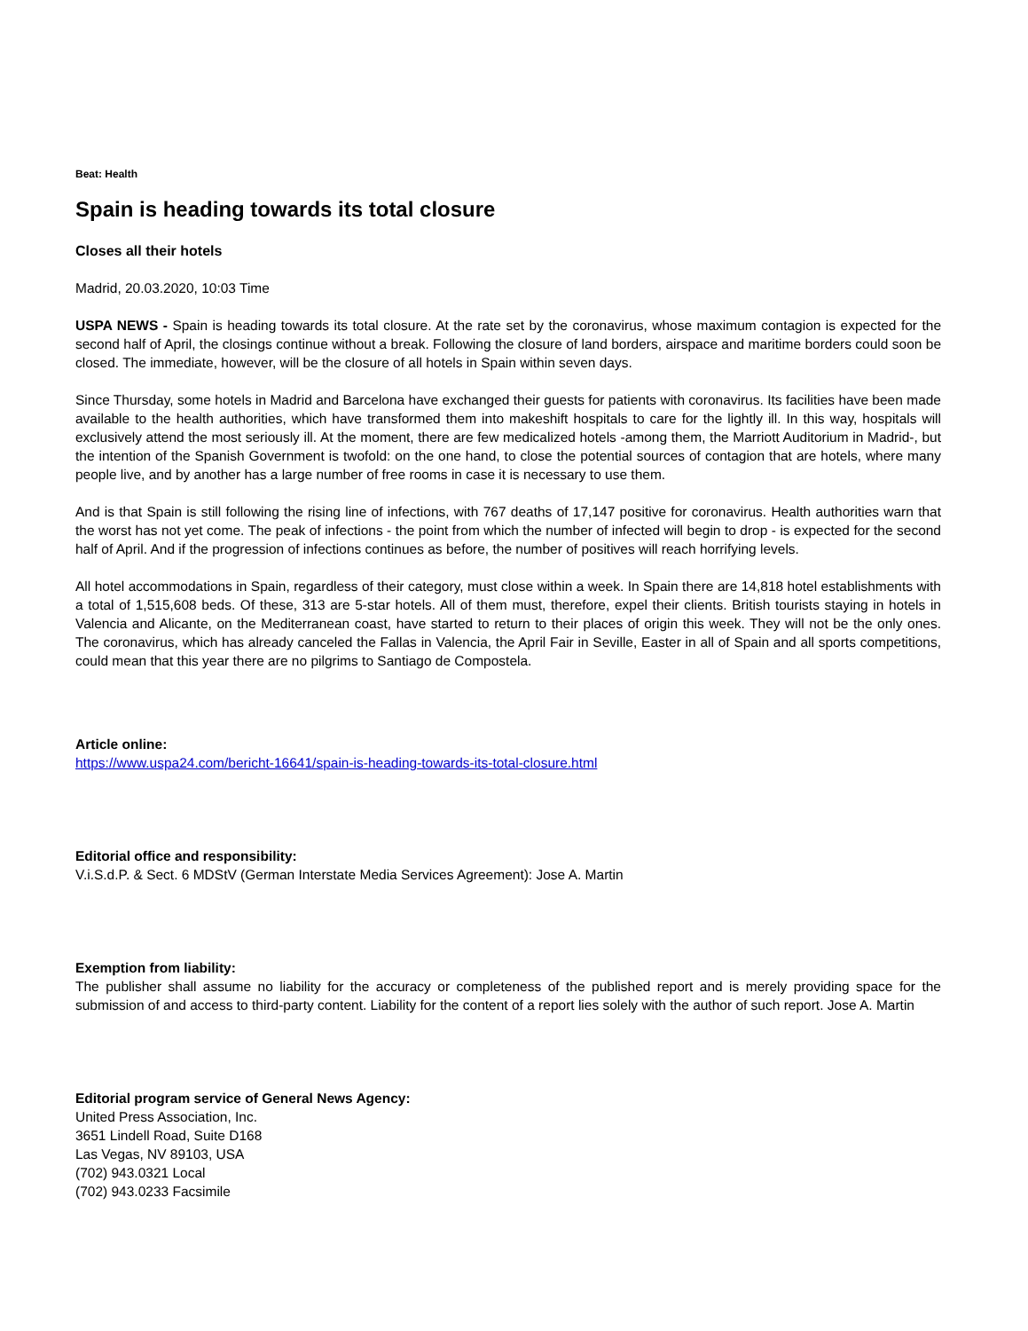Beat: Health
Spain is heading towards its total closure
Closes all their hotels
Madrid, 20.03.2020, 10:03 Time
USPA NEWS - Spain is heading towards its total closure. At the rate set by the coronavirus, whose maximum contagion is expected for the second half of April, the closings continue without a break. Following the closure of land borders, airspace and maritime borders could soon be closed. The immediate, however, will be the closure of all hotels in Spain within seven days.
Since Thursday, some hotels in Madrid and Barcelona have exchanged their guests for patients with coronavirus. Its facilities have been made available to the health authorities, which have transformed them into makeshift hospitals to care for the lightly ill. In this way, hospitals will exclusively attend the most seriously ill. At the moment, there are few medicalized hotels -among them, the Marriott Auditorium in Madrid-, but the intention of the Spanish Government is twofold: on the one hand, to close the potential sources of contagion that are hotels, where many people live, and by another has a large number of free rooms in case it is necessary to use them.
And is that Spain is still following the rising line of infections, with 767 deaths of 17,147 positive for coronavirus. Health authorities warn that the worst has not yet come. The peak of infections - the point from which the number of infected will begin to drop - is expected for the second half of April. And if the progression of infections continues as before, the number of positives will reach horrifying levels.
All hotel accommodations in Spain, regardless of their category, must close within a week. In Spain there are 14,818 hotel establishments with a total of 1,515,608 beds. Of these, 313 are 5-star hotels. All of them must, therefore, expel their clients. British tourists staying in hotels in Valencia and Alicante, on the Mediterranean coast, have started to return to their places of origin this week. They will not be the only ones. The coronavirus, which has already canceled the Fallas in Valencia, the April Fair in Seville, Easter in all of Spain and all sports competitions, could mean that this year there are no pilgrims to Santiago de Compostela.
Article online:
https://www.uspa24.com/bericht-16641/spain-is-heading-towards-its-total-closure.html
Editorial office and responsibility:
V.i.S.d.P. & Sect. 6 MDStV (German Interstate Media Services Agreement): Jose A. Martin
Exemption from liability:
The publisher shall assume no liability for the accuracy or completeness of the published report and is merely providing space for the submission of and access to third-party content. Liability for the content of a report lies solely with the author of such report. Jose A. Martin
Editorial program service of General News Agency:
United Press Association, Inc.
3651 Lindell Road, Suite D168
Las Vegas, NV 89103, USA
(702) 943.0321 Local
(702) 943.0233 Facsimile